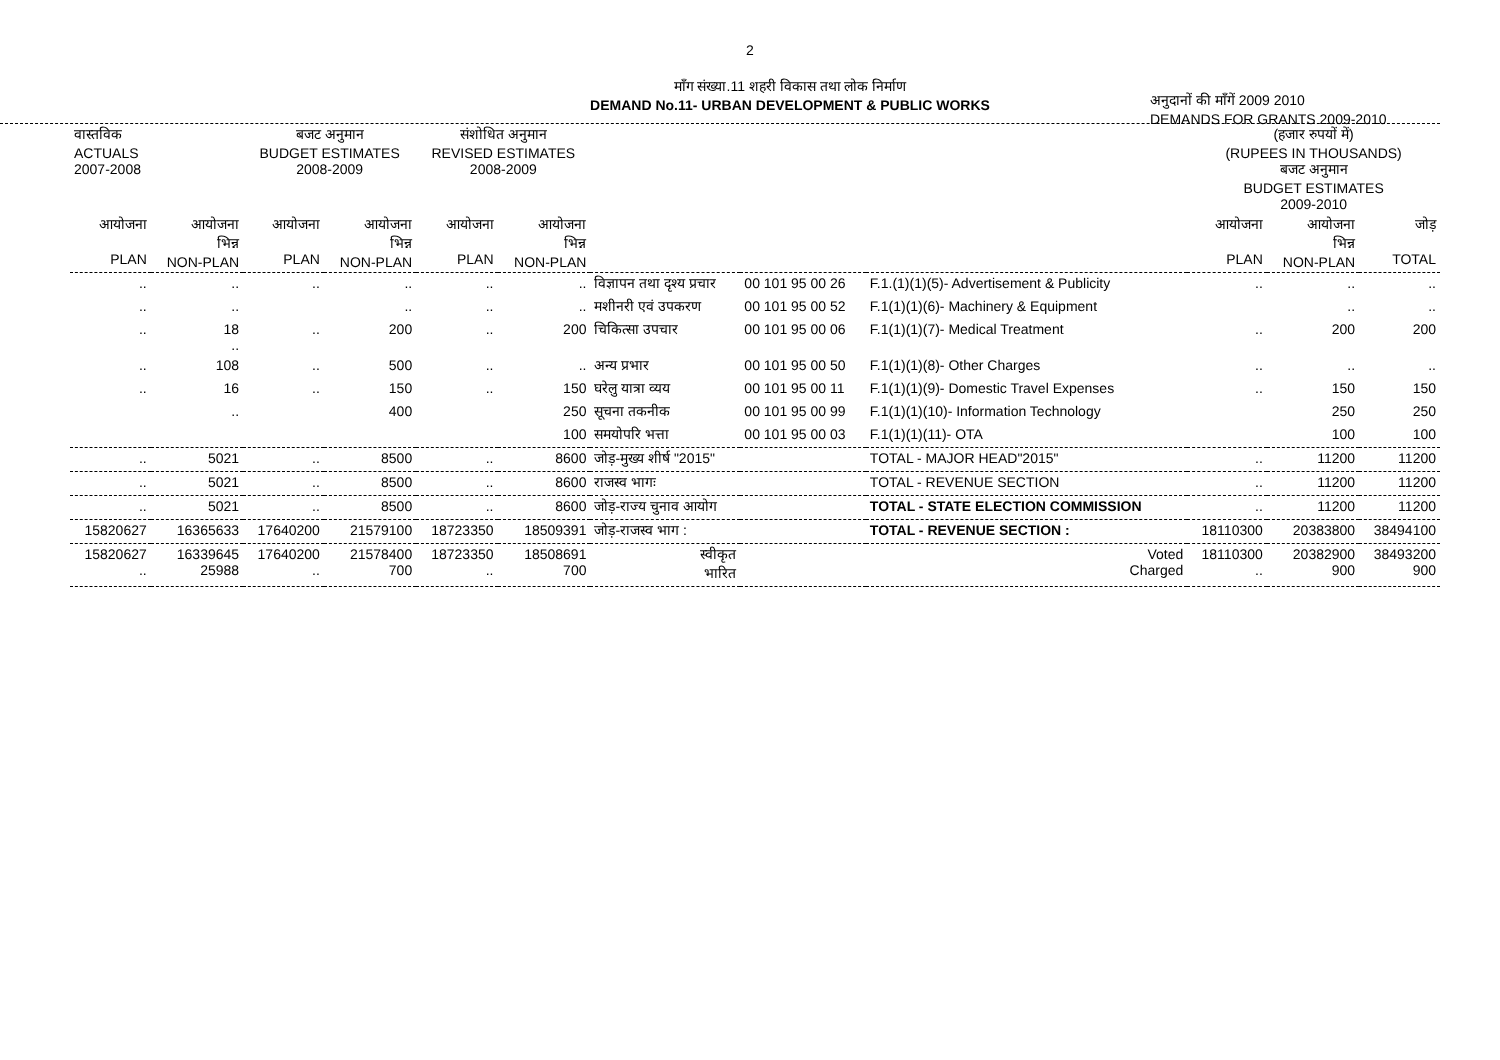2
मॉंग संख्या.11 शहरी विकास तथा लोक निर्माण
DEMAND No.11- URBAN DEVELOPMENT & PUBLIC WORKS
अनुदानों की मॉंगें 2009 2010
DEMANDS FOR GRANTS 2009-2010
| वास्तविक ACTUALS 2007-2008 | | बजट अनुमान BUDGET ESTIMATES 2008-2009 | | संशोधित अनुमान REVISED ESTIMATES 2008-2009 | | | | | (हजार रुपयों में) (RUPEES IN THOUSANDS) बजट अनुमान BUDGET ESTIMATES 2009-2010 | | |
| आयोजना PLAN | आयोजना भिन्न NON-PLAN | आयोजना PLAN | आयोजना भिन्न NON-PLAN | आयोजना PLAN | आयोजना भिन्न NON-PLAN | | | | आयोजना PLAN | आयोजना भिन्न NON-PLAN | जोड़ TOTAL |
| .. | .. | .. | .. | .. | .. | विज्ञापन तथा दृश्य प्रचार | 00 101 95 00 26 | F.1.(1)(1)(5)- Advertisement & Publicity | .. | .. | .. |
| .. | .. | | .. | .. | .. | मशीनरी एवं उपकरण | 00 101 95 00 52 | F.1(1)(1)(6)- Machinery & Equipment | | .. | .. |
| .. | 18 .. | .. | 200 | .. | 200 | चिकित्सा उपचार | 00 101 95 00 06 | F.1(1)(1)(7)- Medical Treatment | .. | 200 | 200 |
| .. | 108 | .. | 500 | .. | .. | अन्य प्रभार | 00 101 95 00 50 | F.1(1)(1)(8)- Other Charges | .. | .. | .. |
| .. | 16 | .. | 150 | .. | 150 | घरेलु यात्रा व्यय | 00 101 95 00 11 | F.1(1)(1)(9)- Domestic Travel Expenses | .. | 150 | 150 |
| | .. | | 400 | | 250 | सूचना तकनीक | 00 101 95 00 99 | F.1(1)(1)(10)- Information Technology | | 250 | 250 |
| | | | | | 100 | समयोपरि भत्ता | 00 101 95 00 03 | F.1(1)(1)(11)- OTA | | 100 | 100 |
| .. | 5021 | .. | 8500 | .. | 8600 | जोड़-मुख्य शीर्ष "2015" | | TOTAL - MAJOR HEAD"2015" | .. | 11200 | 11200 |
| .. | 5021 | .. | 8500 | .. | 8600 | राजस्व भागः | | TOTAL - REVENUE SECTION | .. | 11200 | 11200 |
| .. | 5021 | .. | 8500 | .. | 8600 | जोड़-राज्य चुनाव आयोग | | TOTAL - STATE ELECTION COMMISSION | .. | 11200 | 11200 |
| 15820627 | 16365633 | 17640200 | 21579100 | 18723350 | 18509391 | जोड़-राजस्व भाग : | | TOTAL - REVENUE SECTION : | 18110300 | 20383800 | 38494100 |
| 15820627 .. | 16339645 25988 | 17640200 .. | 21578400 700 | 18723350 .. | 18508691 700 | स्वीकृत भारित | | Voted Charged | 18110300 .. | 20382900 900 | 38493200 900 |